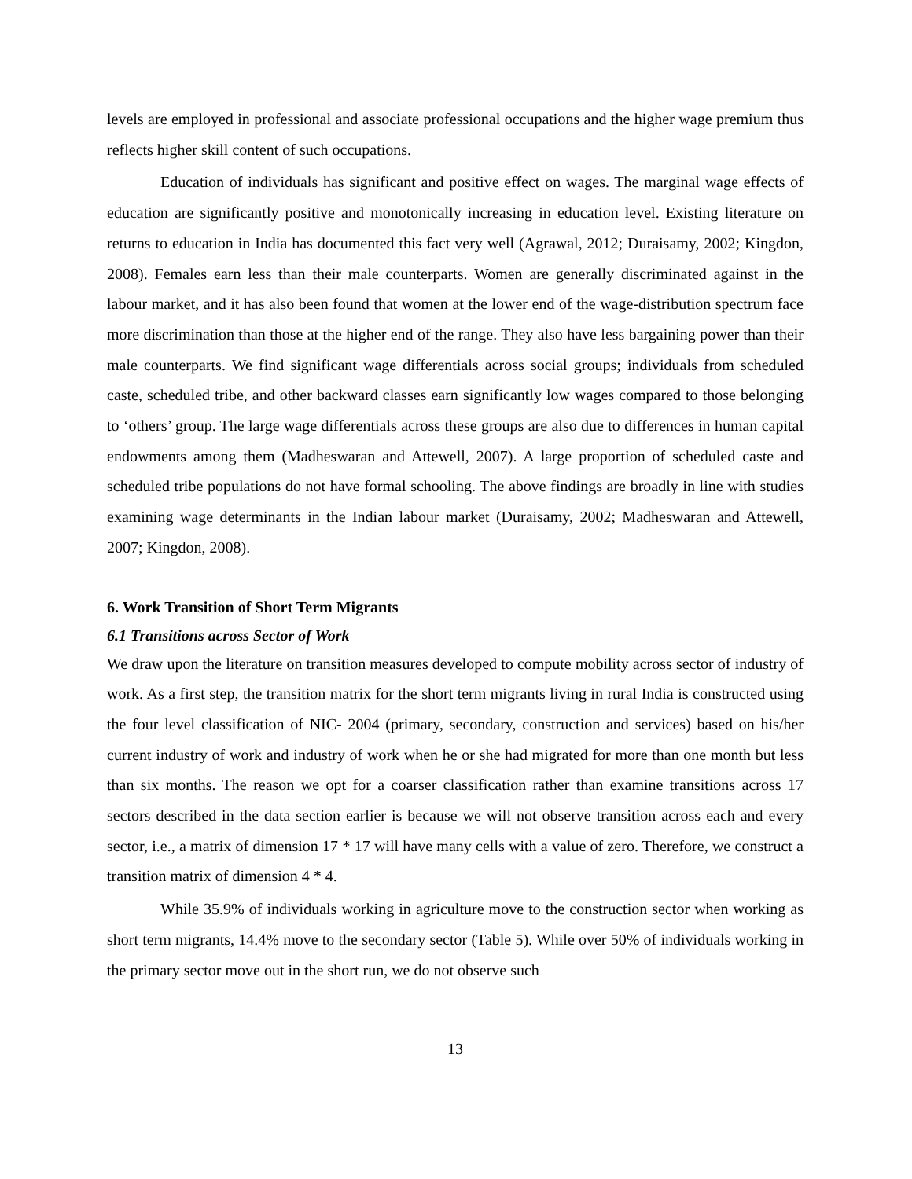levels are employed in professional and associate professional occupations and the higher wage premium thus reflects higher skill content of such occupations.
Education of individuals has significant and positive effect on wages. The marginal wage effects of education are significantly positive and monotonically increasing in education level. Existing literature on returns to education in India has documented this fact very well (Agrawal, 2012; Duraisamy, 2002; Kingdon, 2008). Females earn less than their male counterparts. Women are generally discriminated against in the labour market, and it has also been found that women at the lower end of the wage-distribution spectrum face more discrimination than those at the higher end of the range. They also have less bargaining power than their male counterparts. We find significant wage differentials across social groups; individuals from scheduled caste, scheduled tribe, and other backward classes earn significantly low wages compared to those belonging to ‘others’ group. The large wage differentials across these groups are also due to differences in human capital endowments among them (Madheswaran and Attewell, 2007). A large proportion of scheduled caste and scheduled tribe populations do not have formal schooling. The above findings are broadly in line with studies examining wage determinants in the Indian labour market (Duraisamy, 2002; Madheswaran and Attewell, 2007; Kingdon, 2008).
6. Work Transition of Short Term Migrants
6.1 Transitions across Sector of Work
We draw upon the literature on transition measures developed to compute mobility across sector of industry of work. As a first step, the transition matrix for the short term migrants living in rural India is constructed using the four level classification of NIC- 2004 (primary, secondary, construction and services) based on his/her current industry of work and industry of work when he or she had migrated for more than one month but less than six months. The reason we opt for a coarser classification rather than examine transitions across 17 sectors described in the data section earlier is because we will not observe transition across each and every sector, i.e., a matrix of dimension 17 * 17 will have many cells with a value of zero. Therefore, we construct a transition matrix of dimension 4 * 4.
While 35.9% of individuals working in agriculture move to the construction sector when working as short term migrants, 14.4% move to the secondary sector (Table 5). While over 50% of individuals working in the primary sector move out in the short run, we do not observe such
13